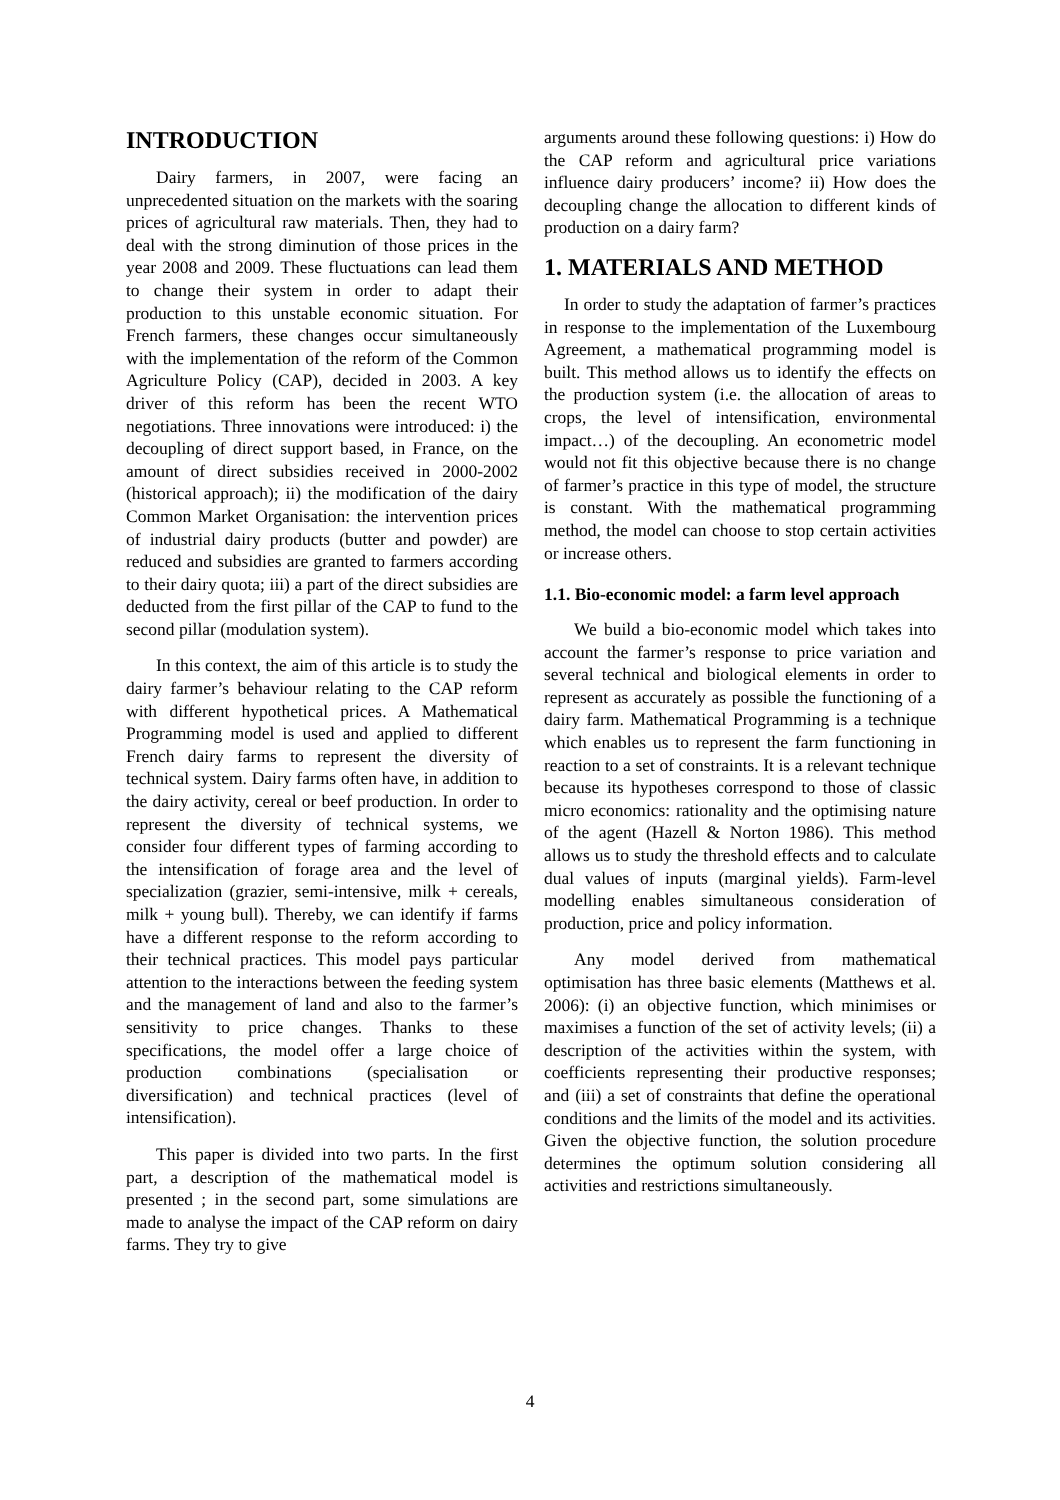INTRODUCTION
Dairy farmers, in 2007, were facing an unprecedented situation on the markets with the soaring prices of agricultural raw materials. Then, they had to deal with the strong diminution of those prices in the year 2008 and 2009. These fluctuations can lead them to change their system in order to adapt their production to this unstable economic situation. For French farmers, these changes occur simultaneously with the implementation of the reform of the Common Agriculture Policy (CAP), decided in 2003. A key driver of this reform has been the recent WTO negotiations. Three innovations were introduced: i) the decoupling of direct support based, in France, on the amount of direct subsidies received in 2000-2002 (historical approach); ii) the modification of the dairy Common Market Organisation: the intervention prices of industrial dairy products (butter and powder) are reduced and subsidies are granted to farmers according to their dairy quota; iii) a part of the direct subsidies are deducted from the first pillar of the CAP to fund to the second pillar (modulation system).
In this context, the aim of this article is to study the dairy farmer’s behaviour relating to the CAP reform with different hypothetical prices. A Mathematical Programming model is used and applied to different French dairy farms to represent the diversity of technical system. Dairy farms often have, in addition to the dairy activity, cereal or beef production. In order to represent the diversity of technical systems, we consider four different types of farming according to the intensification of forage area and the level of specialization (grazier, semi-intensive, milk + cereals, milk + young bull). Thereby, we can identify if farms have a different response to the reform according to their technical practices. This model pays particular attention to the interactions between the feeding system and the management of land and also to the farmer’s sensitivity to price changes. Thanks to these specifications, the model offer a large choice of production combinations (specialisation or diversification) and technical practices (level of intensification).
This paper is divided into two parts. In the first part, a description of the mathematical model is presented ; in the second part, some simulations are made to analyse the impact of the CAP reform on dairy farms. They try to give
arguments around these following questions: i) How do the CAP reform and agricultural price variations influence dairy producers’ income? ii) How does the decoupling change the allocation to different kinds of production on a dairy farm?
1. MATERIALS AND METHOD
In order to study the adaptation of farmer’s practices in response to the implementation of the Luxembourg Agreement, a mathematical programming model is built. This method allows us to identify the effects on the production system (i.e. the allocation of areas to crops, the level of intensification, environmental impact…) of the decoupling. An econometric model would not fit this objective because there is no change of farmer’s practice in this type of model, the structure is constant. With the mathematical programming method, the model can choose to stop certain activities or increase others.
1.1. Bio-economic model: a farm level approach
We build a bio-economic model which takes into account the farmer’s response to price variation and several technical and biological elements in order to represent as accurately as possible the functioning of a dairy farm. Mathematical Programming is a technique which enables us to represent the farm functioning in reaction to a set of constraints. It is a relevant technique because its hypotheses correspond to those of classic micro economics: rationality and the optimising nature of the agent (Hazell & Norton 1986). This method allows us to study the threshold effects and to calculate dual values of inputs (marginal yields). Farm-level modelling enables simultaneous consideration of production, price and policy information.
Any model derived from mathematical optimisation has three basic elements (Matthews et al. 2006): (i) an objective function, which minimises or maximises a function of the set of activity levels; (ii) a description of the activities within the system, with coefficients representing their productive responses; and (iii) a set of constraints that define the operational conditions and the limits of the model and its activities. Given the objective function, the solution procedure determines the optimum solution considering all activities and restrictions simultaneously.
4